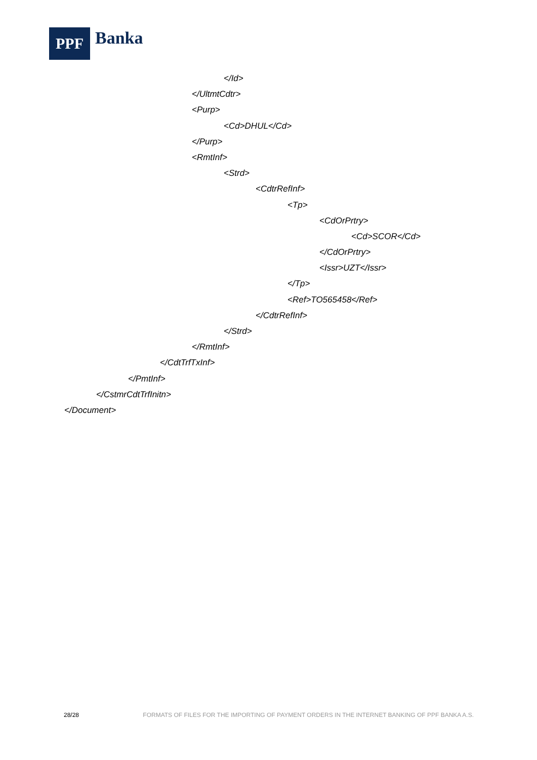PPF
Banka
</Id>
</UltmtCdtr>
<Purp>
<Cd>DHUL</Cd>
</Purp>
<RmtInf>
<Strd>
<CdtrRefInf>
<Tp>
<CdOrPrtry>
<Cd>SCOR</Cd>
</CdOrPrtry>
<Issr>UZT</Issr>
</Tp>
<Ref>TO565458</Ref>
</CdtrRefInf>
</Strd>
</RmtInf>
</CdtTrfTxInf>
</PmtInf>
</CstmrCdtTrfInitn>
</Document>
28/28 FORMATS OF FILES FOR THE IMPORTING OF PAYMENT ORDERS IN THE INTERNET BANKING OF PPF BANKA A.S.